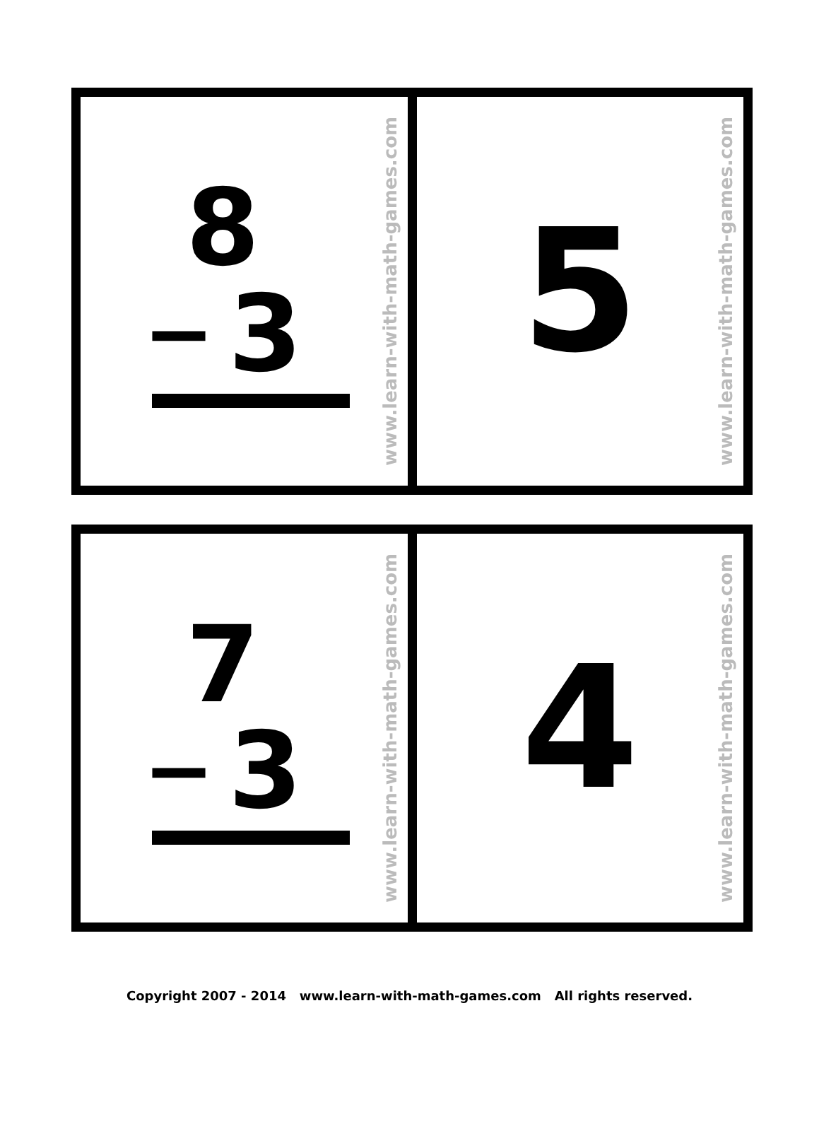8
− 3
www.learn-with-math-games.com
5
www.learn-with-math-games.com
7
− 3
www.learn-with-math-games.com
4
www.learn-with-math-games.com
Copyright 2007 - 2014 www.learn-with-math-games.com All rights reserved.